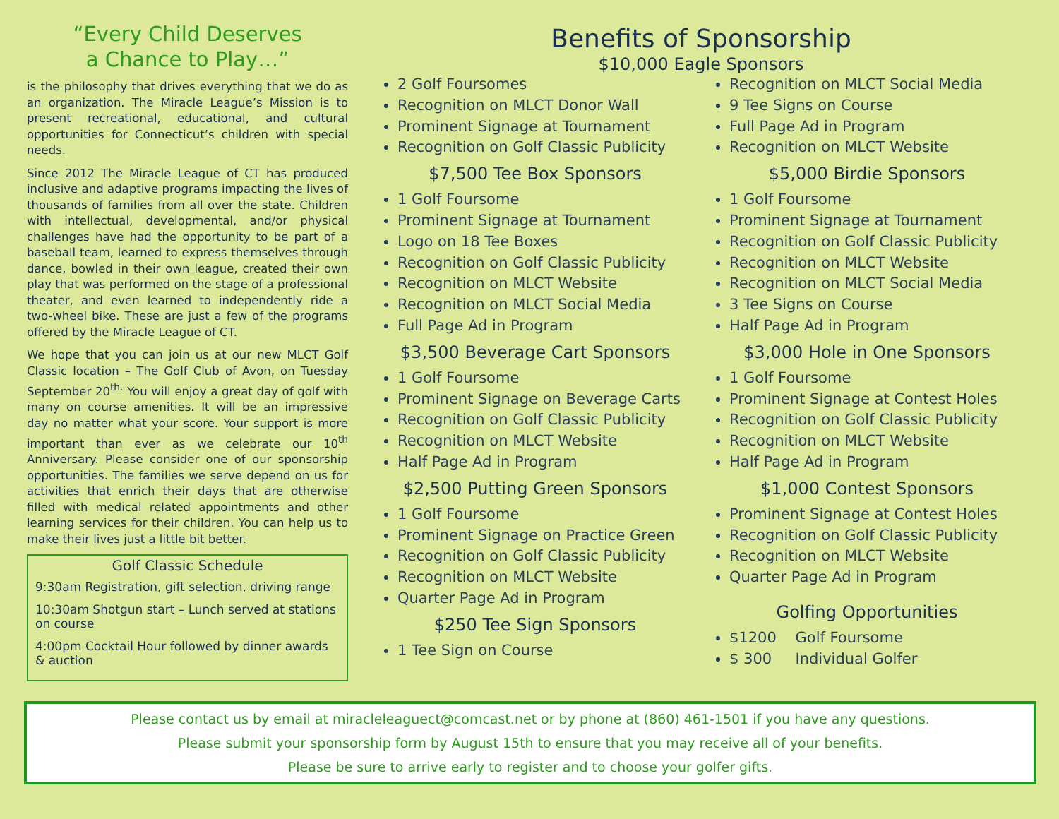“Every Child Deserves
a Chance to Play…”
is the philosophy that drives everything that we do as an organization. The Miracle League’s Mission is to present recreational, educational, and cultural opportunities for Connecticut’s children with special needs.
Since 2012 The Miracle League of CT has produced inclusive and adaptive programs impacting the lives of thousands of families from all over the state. Children with intellectual, developmental, and/or physical challenges have had the opportunity to be part of a baseball team, learned to express themselves through dance, bowled in their own league, created their own play that was performed on the stage of a professional theater, and even learned to independently ride a two-wheel bike. These are just a few of the programs offered by the Miracle League of CT.
We hope that you can join us at our new MLCT Golf Classic location – The Golf Club of Avon, on Tuesday September 20<sup>th.</sup> You will enjoy a great day of golf with many on course amenities. It will be an impressive day no matter what your score. Your support is more important than ever as we celebrate our 10<sup>th</sup> Anniversary. Please consider one of our sponsorship opportunities. The families we serve depend on us for activities that enrich their days that are otherwise filled with medical related appointments and other learning services for their children. You can help us to make their lives just a little bit better.
Golf Classic Schedule
9:30am Registration, gift selection, driving range
10:30am Shotgun start – Lunch served at stations on course
4:00pm Cocktail Hour followed by dinner awards & auction
Benefits of Sponsorship
$10,000 Eagle Sponsors
2 Golf Foursomes
Recognition on MLCT Donor Wall
Prominent Signage at Tournament
Recognition on Golf Classic Publicity
$7,500 Tee Box Sponsors
1 Golf Foursome
Prominent Signage at Tournament
Logo on 18 Tee Boxes
Recognition on Golf Classic Publicity
Recognition on MLCT Website
Recognition on MLCT Social Media
Full Page Ad in Program
$3,500 Beverage Cart Sponsors
1 Golf Foursome
Prominent Signage on Beverage Carts
Recognition on Golf Classic Publicity
Recognition on MLCT Website
Half Page Ad in Program
$2,500 Putting Green Sponsors
1 Golf Foursome
Prominent Signage on Practice Green
Recognition on Golf Classic Publicity
Recognition on MLCT Website
Quarter Page Ad in Program
$250 Tee Sign Sponsors
1 Tee Sign on Course
Recognition on MLCT Social Media
9 Tee Signs on Course
Full Page Ad in Program
Recognition on MLCT Website
$5,000 Birdie Sponsors
1 Golf Foursome
Prominent Signage at Tournament
Recognition on Golf Classic Publicity
Recognition on MLCT Website
Recognition on MLCT Social Media
3 Tee Signs on Course
Half Page Ad in Program
$3,000 Hole in One Sponsors
1 Golf Foursome
Prominent Signage at Contest Holes
Recognition on Golf Classic Publicity
Recognition on MLCT Website
Half Page Ad in Program
$1,000 Contest Sponsors
Prominent Signage at Contest Holes
Recognition on Golf Classic Publicity
Recognition on MLCT Website
Quarter Page Ad in Program
Golfing Opportunities
$1200 Golf Foursome
$ 300 Individual Golfer
Please contact us by email at miracleleaguect@comcast.net or by phone at (860) 461-1501 if you have any questions.
Please submit your sponsorship form by August 15th to ensure that you may receive all of your benefits.
Please be sure to arrive early to register and to choose your golfer gifts.